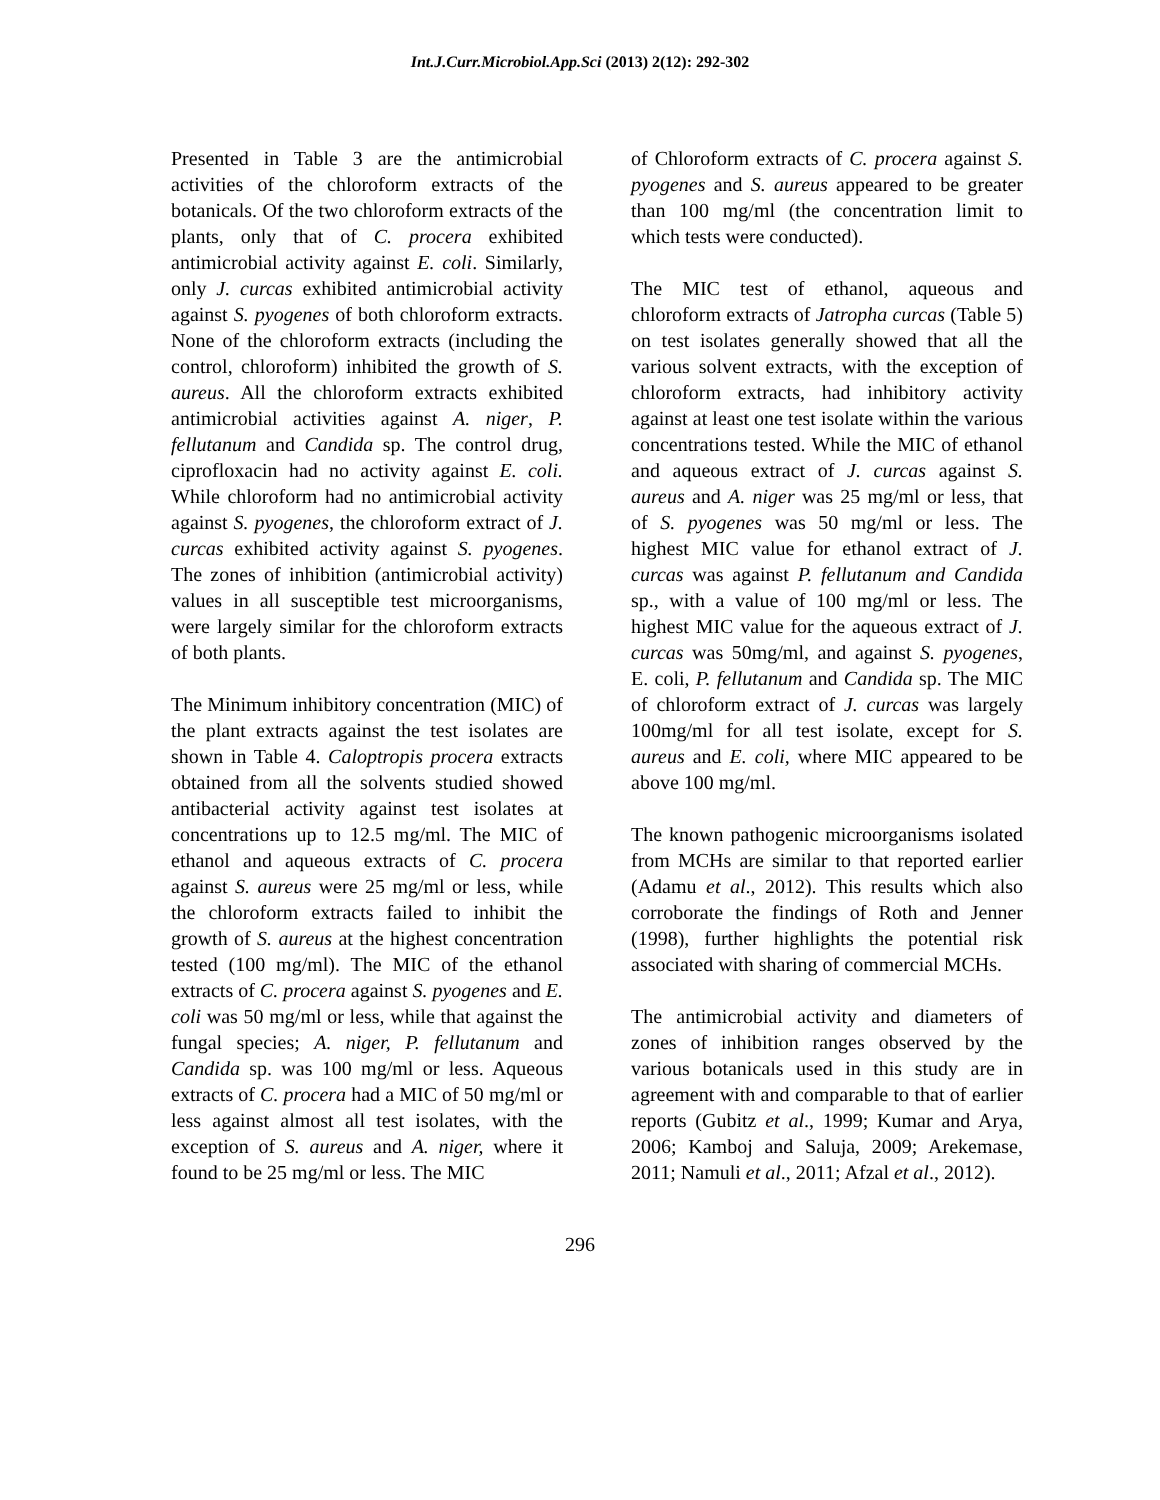Int.J.Curr.Microbiol.App.Sci (2013) 2(12): 292-302
Presented in Table 3 are the antimicrobial activities of the chloroform extracts of the botanicals. Of the two chloroform extracts of the plants, only that of C. procera exhibited antimicrobial activity against E. coli. Similarly, only J. curcas exhibited antimicrobial activity against S. pyogenes of both chloroform extracts. None of the chloroform extracts (including the control, chloroform) inhibited the growth of S. aureus. All the chloroform extracts exhibited antimicrobial activities against A. niger, P. fellutanum and Candida sp. The control drug, ciprofloxacin had no activity against E. coli. While chloroform had no antimicrobial activity against S. pyogenes, the chloroform extract of J. curcas exhibited activity against S. pyogenes. The zones of inhibition (antimicrobial activity) values in all susceptible test microorganisms, were largely similar for the chloroform extracts of both plants.
The Minimum inhibitory concentration (MIC) of the plant extracts against the test isolates are shown in Table 4. Caloptropis procera extracts obtained from all the solvents studied showed antibacterial activity against test isolates at concentrations up to 12.5 mg/ml. The MIC of ethanol and aqueous extracts of C. procera against S. aureus were 25 mg/ml or less, while the chloroform extracts failed to inhibit the growth of S. aureus at the highest concentration tested (100 mg/ml). The MIC of the ethanol extracts of C. procera against S. pyogenes and E. coli was 50 mg/ml or less, while that against the fungal species; A. niger, P. fellutanum and Candida sp. was 100 mg/ml or less. Aqueous extracts of C. procera had a MIC of 50 mg/ml or less against almost all test isolates, with the exception of S. aureus and A. niger, where it found to be 25 mg/ml or less. The MIC
of Chloroform extracts of C. procera against S. pyogenes and S. aureus appeared to be greater than 100 mg/ml (the concentration limit to which tests were conducted).
The MIC test of ethanol, aqueous and chloroform extracts of Jatropha curcas (Table 5) on test isolates generally showed that all the various solvent extracts, with the exception of chloroform extracts, had inhibitory activity against at least one test isolate within the various concentrations tested. While the MIC of ethanol and aqueous extract of J. curcas against S. aureus and A. niger was 25 mg/ml or less, that of S. pyogenes was 50 mg/ml or less. The highest MIC value for ethanol extract of J. curcas was against P. fellutanum and Candida sp., with a value of 100 mg/ml or less. The highest MIC value for the aqueous extract of J. curcas was 50mg/ml, and against S. pyogenes, E. coli, P. fellutanum and Candida sp. The MIC of chloroform extract of J. curcas was largely 100mg/ml for all test isolate, except for S. aureus and E. coli, where MIC appeared to be above 100 mg/ml.
The known pathogenic microorganisms isolated from MCHs are similar to that reported earlier (Adamu et al., 2012). This results which also corroborate the findings of Roth and Jenner (1998), further highlights the potential risk associated with sharing of commercial MCHs.
The antimicrobial activity and diameters of zones of inhibition ranges observed by the various botanicals used in this study are in agreement with and comparable to that of earlier reports (Gubitz et al., 1999; Kumar and Arya, 2006; Kamboj and Saluja, 2009; Arekemase, 2011; Namuli et al., 2011; Afzal et al., 2012).
296